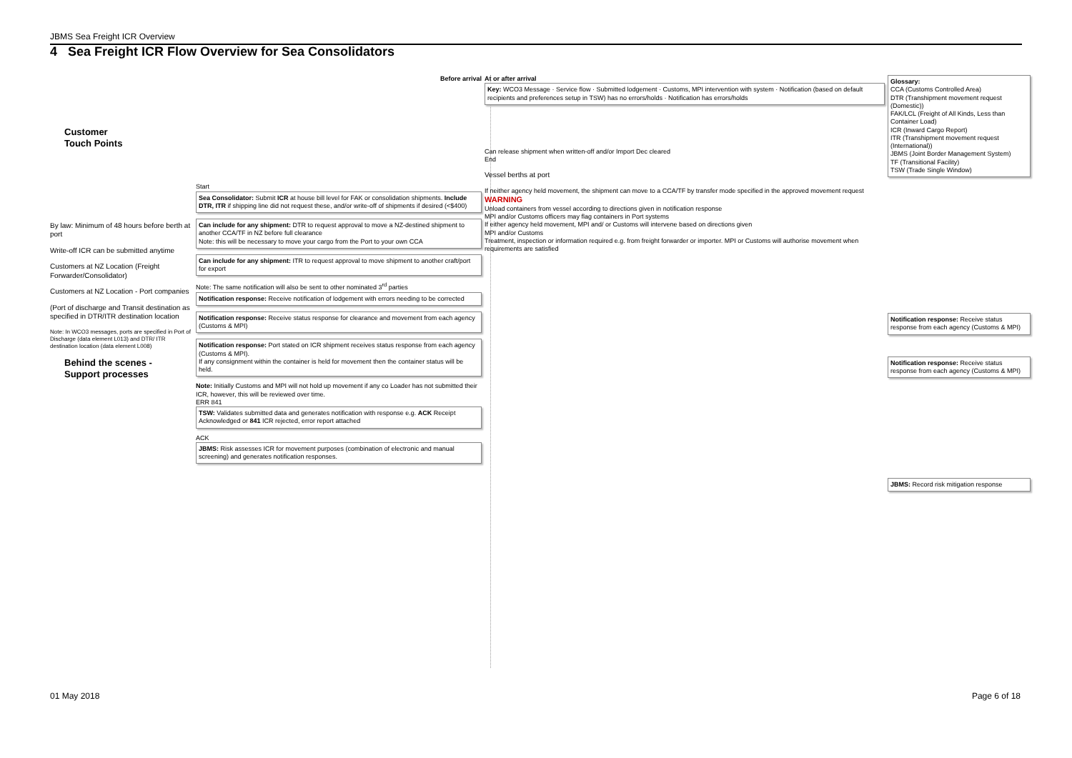JBMS Sea Freight ICR Overview
4 Sea Freight ICR Flow Overview for Sea Consolidators
Customer
Touch Points
By law: Minimum of 48 hours before berth at port
Write-off ICR can be submitted anytime
Customers at NZ Location (Freight Forwarder/Consolidator)
Customers at NZ Location - Port companies
(Port of discharge and Transit destination as specified in DTR/ITR destination location
Note: In WCO3 messages, ports are specified in Port of Discharge (data element L013) and DTR/ ITR destination location (data element L008)
Behind the scenes - Support processes
Before arrival
Start
Sea Consolidator: Submit ICR at house bill level for FAK or consolidation shipments. Include DTR, ITR if shipping line did not request these, and/or write-off of shipments if desired (<$400)
Can include for any shipment: DTR to request approval to move a NZ-destined shipment to another CCA/TF in NZ before full clearance
Note: this will be necessary to move your cargo from the Port to your own CCA
Can include for any shipment: ITR to request approval to move shipment to another craft/port for export
Note: The same notification will also be sent to other nominated 3<sup>rd</sup> parties
Notification response: Receive notification of lodgement with errors needing to be corrected
Notification response: Receive status response for clearance and movement from each agency (Customs & MPI)
Notification response: Port stated on ICR shipment receives status response from each agency (Customs & MPI).
If any consignment within the container is held for movement then the container status will be held.
Note: Initially Customs and MPI will not hold up movement if any co Loader has not submitted their ICR, however, this will be reviewed over time.
ERR 841
TSW: Validates submitted data and generates notification with response e.g. ACK Receipt Acknowledged or 841 ICR rejected, error report attached
ACK
JBMS: Risk assesses ICR for movement purposes (combination of electronic and manual screening) and generates notification responses.
At or after arrival
Key: WCO3 Message · Service flow · Submitted lodgement · Customs, MPI intervention with system · Notification (based on default recipients and preferences setup in TSW) has no errors/holds · Notification has errors/holds
Can release shipment when written-off and/or Import Dec cleared
End
Vessel berths at port
If neither agency held movement, the shipment can move to a CCA/TF by transfer mode specified in the approved movement request
WARNING
Unload containers from vessel according to directions given in notification response
MPI and/or Customs officers may flag containers in Port systems
If either agency held movement, MPI and/ or Customs will intervene based on directions given
MPI and/or Customs
Treatment, inspection or information required e.g. from freight forwarder or importer. MPI or Customs will authorise movement when requirements are satisfied
Glossary:
CCA (Customs Controlled Area)
DTR (Transhipment movement request (Domestic))
FAK/LCL (Freight of All Kinds, Less than Container Load)
ICR (Inward Cargo Report)
ITR (Transhipment movement request (International))
JBMS (Joint Border Management System)
TF (Transitional Facility)
TSW (Trade Single Window)
Notification response: Receive status response from each agency (Customs & MPI)
Notification response: Receive status response from each agency (Customs & MPI)
JBMS: Record risk mitigation response
01 May 2018 Page 6 of 18